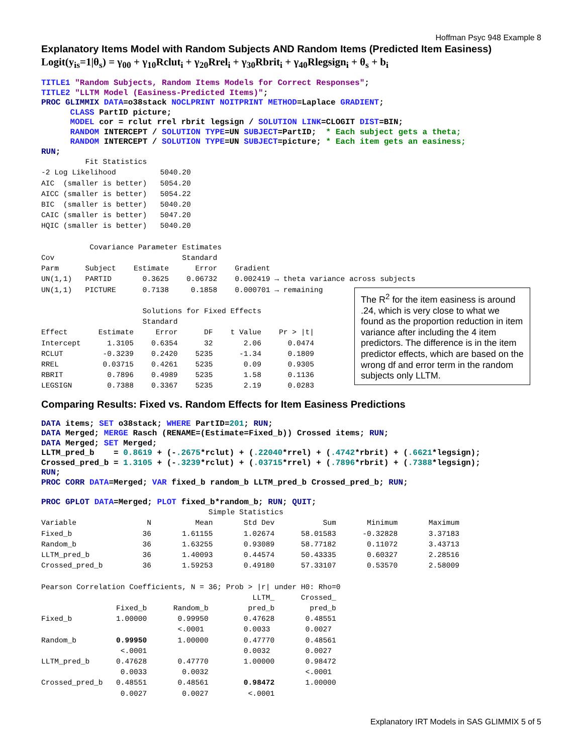Hoffman Psyc 948 Example 8
Explanatory Items Model with Random Subjects AND Random Items (Predicted Item Easiness)
Logit(y<sub>is</sub>=1|θ<sub>s</sub>) = γ<sub>00</sub> + γ<sub>10</sub>Rclut<sub>i</sub> + γ<sub>20</sub>Rrel<sub>i</sub> + γ<sub>30</sub>Rbrit<sub>i</sub> + γ<sub>40</sub>Rlegsign<sub>i</sub> + θ<sub>s</sub> + b<sub>i</sub>
TITLE1 "Random Subjects, Random Items Models for Correct Responses"; TITLE2 "LLTM Model (Easiness-Predicted Items)"; PROC GLIMMIX DATA=o38stack NOCLPRINT NOITPRINT METHOD=Laplace GRADIENT; CLASS PartID picture; MODEL cor = rclut rrel rbrit legsign / SOLUTION LINK=CLOGIT DIST=BIN; RANDOM INTERCEPT / SOLUTION TYPE=UN SUBJECT=PartID; * Each subject gets a theta; RANDOM INTERCEPT / SOLUTION TYPE=UN SUBJECT=picture; * Each item gets an easiness; RUN;
          Fit Statistics
-2 Log Likelihood          5040.20
AIC  (smaller is better)   5054.20
AICC (smaller is better)   5054.22
BIC  (smaller is better)   5040.20
CAIC (smaller is better)   5047.20
HQIC (smaller is better)   5040.20

           Covariance Parameter Estimates
Cov                             Standard
Parm      Subject    Estimate      Error    Gradient
UN(1,1)   PARTID       0.3625    0.06732    0.002419 → theta variance across subjects
UN(1,1)   PICTURE      0.7138     0.1858    0.000701 → remaining

                       Solutions for Fixed Effects
                       Standard
Effect       Estimate     Error      DF    t Value    Pr > |t|
Intercept      1.3105    0.6354      32       2.06      0.0474
RCLUT         -0.3239    0.2420    5235      -1.34      0.1809
RREL          0.03715    0.4261    5235       0.09      0.9305
RBRIT          0.7896    0.4989    5235       1.58      0.1136
LEGSIGN        0.7388    0.3367    5235       2.19      0.0283
The R<sup>2</sup> for the item easiness is around .24, which is very close to what we found as the proportion reduction in item variance after including the 4 item predictors. The difference is in the item predictor effects, which are based on the wrong df and error term in the random subjects only LLTM.
Comparing Results: Fixed vs. Random Effects for Item Easiness Predictions
DATA items; SET o38stack; WHERE PartID=201; RUN; DATA Merged; MERGE Rasch (RENAME=(Estimate=Fixed_b)) Crossed items; RUN; DATA Merged; SET Merged; LLTM_pred_b = 0.8619 + (-.2675*rclut) + (.22040*rrel) + (.4742*rbrit) + (.6621*legsign); Crossed_pred_b = 1.3105 + (-.3239*rclut) + (.03715*rrel) + (.7896*rbrit) + (.7388*legsign); RUN; PROC CORR DATA=Merged; VAR fixed_b random_b LLTM_pred_b Crossed_pred_b; RUN; PROC GPLOT DATA=Merged; PLOT fixed_b*random_b; RUN; QUIT;
                                      Simple Statistics
Variable                N          Mean       Std Dev           Sum       Minimum       Maximum
Fixed_b                36       1.61155       1.02674      58.01583      -0.32828       3.37183
Random_b               36       1.63255       0.93089      58.77182       0.11072       3.43713
LLTM_pred_b            36       1.40093       0.44574      50.43335       0.60327       2.28516
Crossed_pred_b         36       1.59253       0.49180      57.33107       0.53570       2.58009

Pearson Correlation Coefficients, N = 36; Prob > |r| under H0: Rho=0
                                                LLTM_      Crossed_
                 Fixed_b      Random_b         pred_b        pred_b
Fixed_b          1.00000       0.99950        0.47628       0.48551
                               <.0001         0.0033        0.0027
Random_b         0.99950       1.00000        0.47770       0.48561
                  <.0001                      0.0032        0.0027
LLTM_pred_b      0.47628       0.47770        1.00000       0.98472
                  0.0033        0.0032                      <.0001
Crossed_pred_b   0.48551       0.48561        0.98472       1.00000
                  0.0027        0.0027         <.0001
Explanatory IRT Models in SAS GLIMMIX 5 of 5